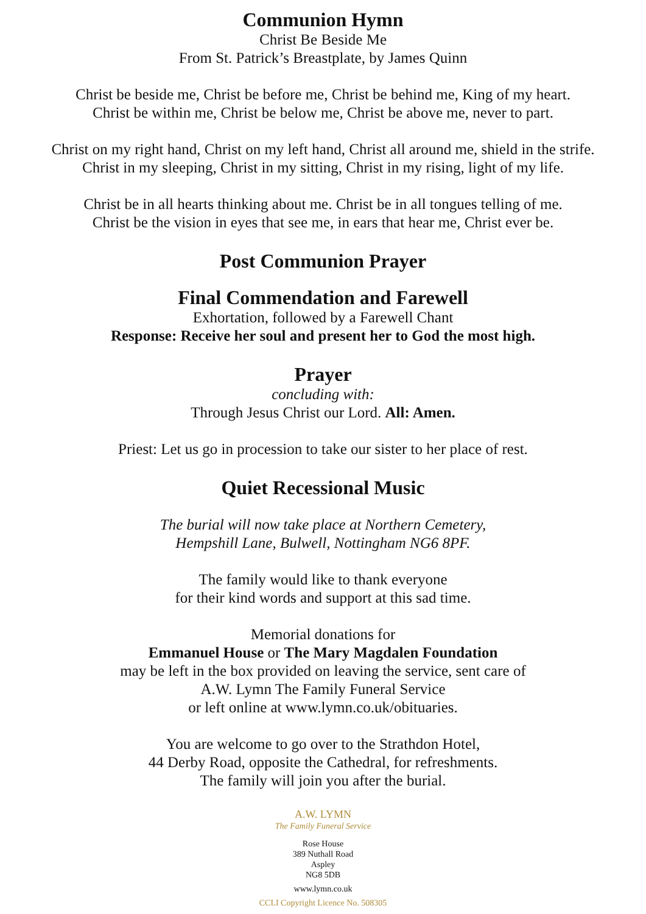Communion Hymn
Christ Be Beside Me
From St. Patrick’s Breastplate, by James Quinn
Christ be beside me, Christ be before me, Christ be behind me, King of my heart.
Christ be within me, Christ be below me, Christ be above me, never to part.
Christ on my right hand, Christ on my left hand, Christ all around me, shield in the strife.
Christ in my sleeping, Christ in my sitting, Christ in my rising, light of my life.
Christ be in all hearts thinking about me. Christ be in all tongues telling of me.
Christ be the vision in eyes that see me, in ears that hear me, Christ ever be.
Post Communion Prayer
Final Commendation and Farewell
Exhortation, followed by a Farewell Chant
Response: Receive her soul and present her to God the most high.
Prayer
concluding with:
Through Jesus Christ our Lord. All: Amen.
Priest: Let us go in procession to take our sister to her place of rest.
Quiet Recessional Music
The burial will now take place at Northern Cemetery,
Hempshill Lane, Bulwell, Nottingham NG6 8PF.
The family would like to thank everyone
for their kind words and support at this sad time.
Memorial donations for
Emmanuel House or The Mary Magdalen Foundation
may be left in the box provided on leaving the service, sent care of
A.W. Lymn The Family Funeral Service
or left online at www.lymn.co.uk/obituaries.
You are welcome to go over to the Strathdon Hotel,
44 Derby Road, opposite the Cathedral, for refreshments.
The family will join you after the burial.
A.W. LYMN
The Family Funeral Service
Rose House
389 Nuthall Road
Aspley
NG8 5DB
www.lymn.co.uk
CCLI Copyright Licence No. 508305